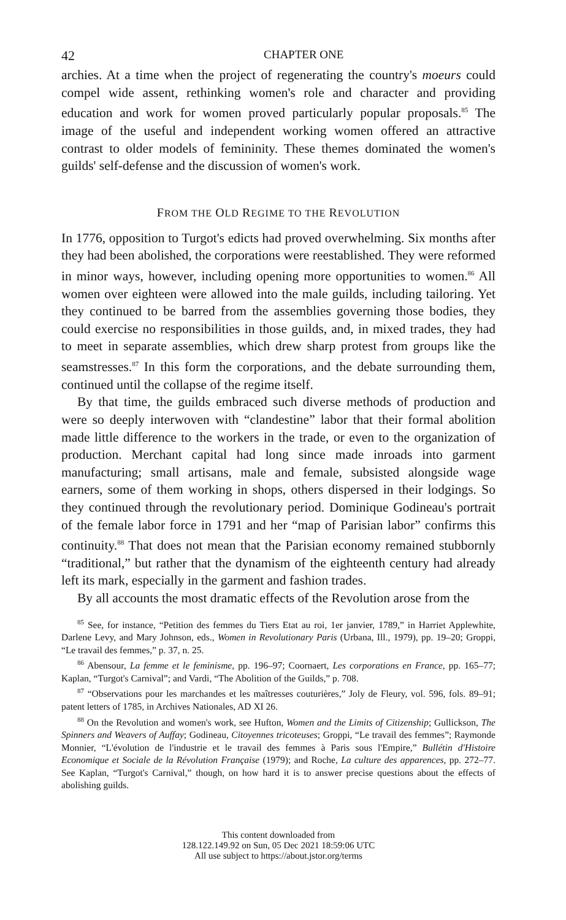42 CHAPTER ONE
archies. At a time when the project of regenerating the country's moeurs could compel wide assent, rethinking women's role and character and providing education and work for women proved particularly popular proposals.<sup>85</sup> The image of the useful and independent working women offered an attractive contrast to older models of femininity. These themes dominated the women's guilds' self-defense and the discussion of women's work.
FROM THE OLD REGIME TO THE REVOLUTION
In 1776, opposition to Turgot's edicts had proved overwhelming. Six months after they had been abolished, the corporations were reestablished. They were reformed in minor ways, however, including opening more opportunities to women.<sup>86</sup> All women over eighteen were allowed into the male guilds, including tailoring. Yet they continued to be barred from the assemblies governing those bodies, they could exercise no responsibilities in those guilds, and, in mixed trades, they had to meet in separate assemblies, which drew sharp protest from groups like the seamstresses.<sup>87</sup> In this form the corporations, and the debate surrounding them, continued until the collapse of the regime itself.
By that time, the guilds embraced such diverse methods of production and were so deeply interwoven with “clandestine” labor that their formal abolition made little difference to the workers in the trade, or even to the organization of production. Merchant capital had long since made inroads into garment manufacturing; small artisans, male and female, subsisted alongside wage earners, some of them working in shops, others dispersed in their lodgings. So they continued through the revolutionary period. Dominique Godineau's portrait of the female labor force in 1791 and her “map of Parisian labor” confirms this continuity.<sup>88</sup> That does not mean that the Parisian economy remained stubbornly “traditional,” but rather that the dynamism of the eighteenth century had already left its mark, especially in the garment and fashion trades.
By all accounts the most dramatic effects of the Revolution arose from the
<sup>85</sup> See, for instance, “Petition des femmes du Tiers Etat au roi, 1er janvier, 1789,” in Harriet Applewhite, Darlene Levy, and Mary Johnson, eds., Women in Revolutionary Paris (Urbana, Ill., 1979), pp. 19–20; Groppi, “Le travail des femmes,” p. 37, n. 25.
<sup>86</sup> Abensour, La femme et le feminisme, pp. 196–97; Coornaert, Les corporations en France, pp. 165–77; Kaplan, “Turgot's Carnival”; and Vardi, “The Abolition of the Guilds,” p. 708.
<sup>87</sup> “Observations pour les marchandes et les maîtresses couturières,” Joly de Fleury, vol. 596, fols. 89–91; patent letters of 1785, in Archives Nationales, AD XI 26.
<sup>88</sup> On the Revolution and women's work, see Hufton, Women and the Limits of Citizenship; Gullickson, The Spinners and Weavers of Auffay; Godineau, Citoyennes tricoteuses; Groppi, “Le travail des femmes”; Raymonde Monnier, “L'évolution de l'industrie et le travail des femmes à Paris sous l'Empire,” Bullétin d'Histoire Economique et Sociale de la Révolution Française (1979); and Roche, La culture des apparences, pp. 272–77. See Kaplan, “Turgot's Carnival,” though, on how hard it is to answer precise questions about the effects of abolishing guilds.
This content downloaded from
128.122.149.92 on Sun, 05 Dec 2021 18:59:06 UTC
All use subject to https://about.jstor.org/terms